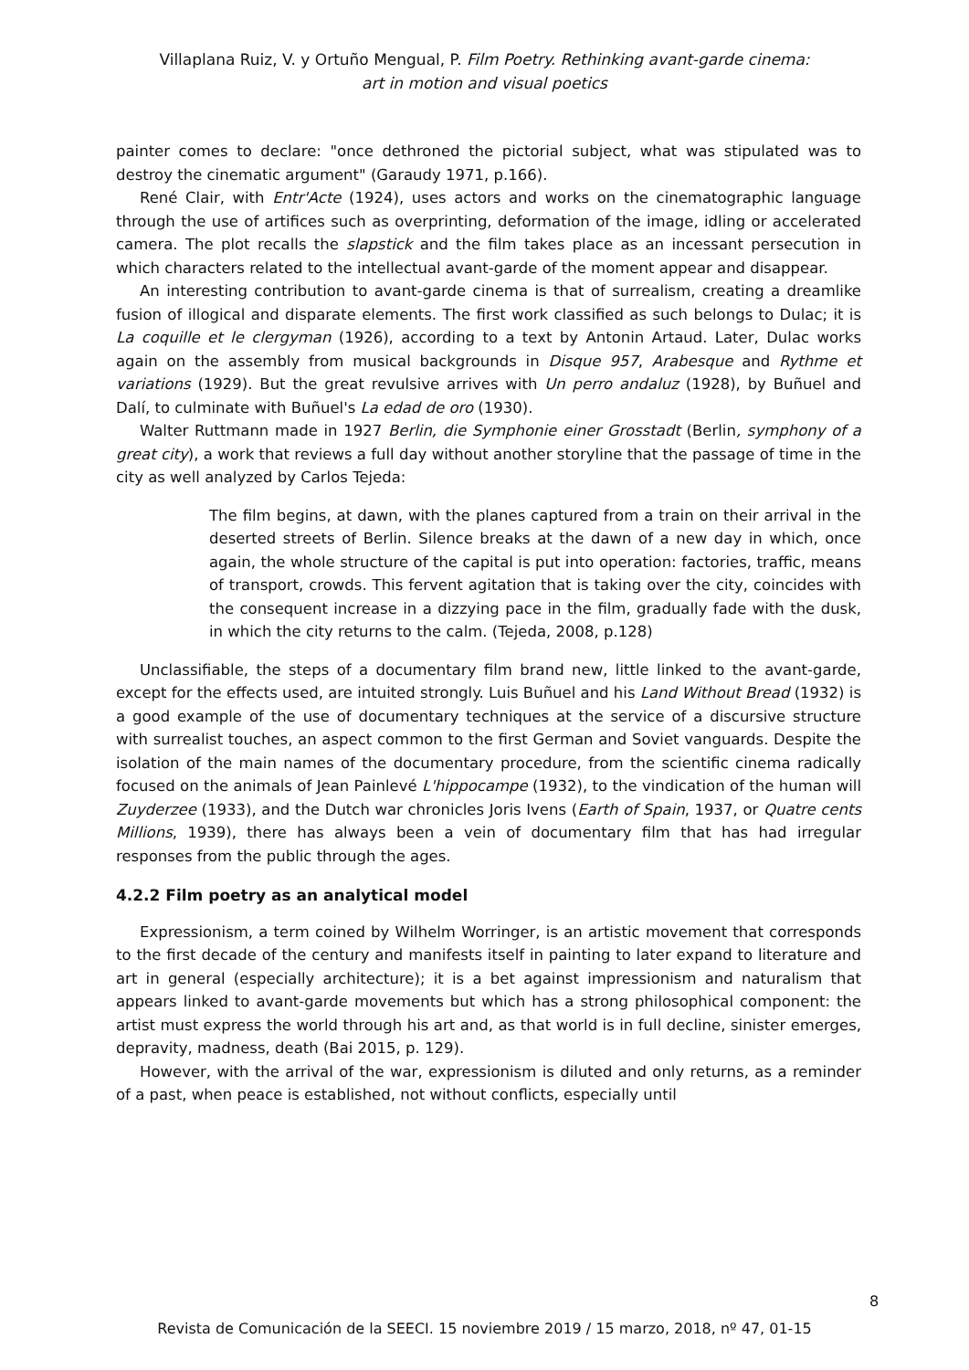Villaplana Ruiz, V. y Ortuño Mengual, P. Film Poetry. Rethinking avant-garde cinema:
art in motion and visual poetics
painter comes to declare: "once dethroned the pictorial subject, what was stipulated was to destroy the cinematic argument" (Garaudy 1971, p.166).
René Clair, with Entr'Acte (1924), uses actors and works on the cinematographic language through the use of artifices such as overprinting, deformation of the image, idling or accelerated camera. The plot recalls the slapstick and the film takes place as an incessant persecution in which characters related to the intellectual avant-garde of the moment appear and disappear.
An interesting contribution to avant-garde cinema is that of surrealism, creating a dreamlike fusion of illogical and disparate elements. The first work classified as such belongs to Dulac; it is La coquille et le clergyman (1926), according to a text by Antonin Artaud. Later, Dulac works again on the assembly from musical backgrounds in Disque 957, Arabesque and Rythme et variations (1929). But the great revulsive arrives with Un perro andaluz (1928), by Buñuel and Dalí, to culminate with Buñuel's La edad de oro (1930).
Walter Ruttmann made in 1927 Berlin, die Symphonie einer Grosstadt (Berlin, symphony of a great city), a work that reviews a full day without another storyline that the passage of time in the city as well analyzed by Carlos Tejeda:
The film begins, at dawn, with the planes captured from a train on their arrival in the deserted streets of Berlin. Silence breaks at the dawn of a new day in which, once again, the whole structure of the capital is put into operation: factories, traffic, means of transport, crowds. This fervent agitation that is taking over the city, coincides with the consequent increase in a dizzying pace in the film, gradually fade with the dusk, in which the city returns to the calm. (Tejeda, 2008, p.128)
Unclassifiable, the steps of a documentary film brand new, little linked to the avant-garde, except for the effects used, are intuited strongly. Luis Buñuel and his Land Without Bread (1932) is a good example of the use of documentary techniques at the service of a discursive structure with surrealist touches, an aspect common to the first German and Soviet vanguards. Despite the isolation of the main names of the documentary procedure, from the scientific cinema radically focused on the animals of Jean Painlevé L'hippocampe (1932), to the vindication of the human will Zuyderzee (1933), and the Dutch war chronicles Joris Ivens (Earth of Spain, 1937, or Quatre cents Millions, 1939), there has always been a vein of documentary film that has had irregular responses from the public through the ages.
4.2.2 Film poetry as an analytical model
Expressionism, a term coined by Wilhelm Worringer, is an artistic movement that corresponds to the first decade of the century and manifests itself in painting to later expand to literature and art in general (especially architecture); it is a bet against impressionism and naturalism that appears linked to avant-garde movements but which has a strong philosophical component: the artist must express the world through his art and, as that world is in full decline, sinister emerges, depravity, madness, death (Bai 2015, p. 129).
However, with the arrival of the war, expressionism is diluted and only returns, as a reminder of a past, when peace is established, not without conflicts, especially until
8
Revista de Comunicación de la SEECI. 15 noviembre 2019 / 15 marzo, 2018, nº 47, 01-15